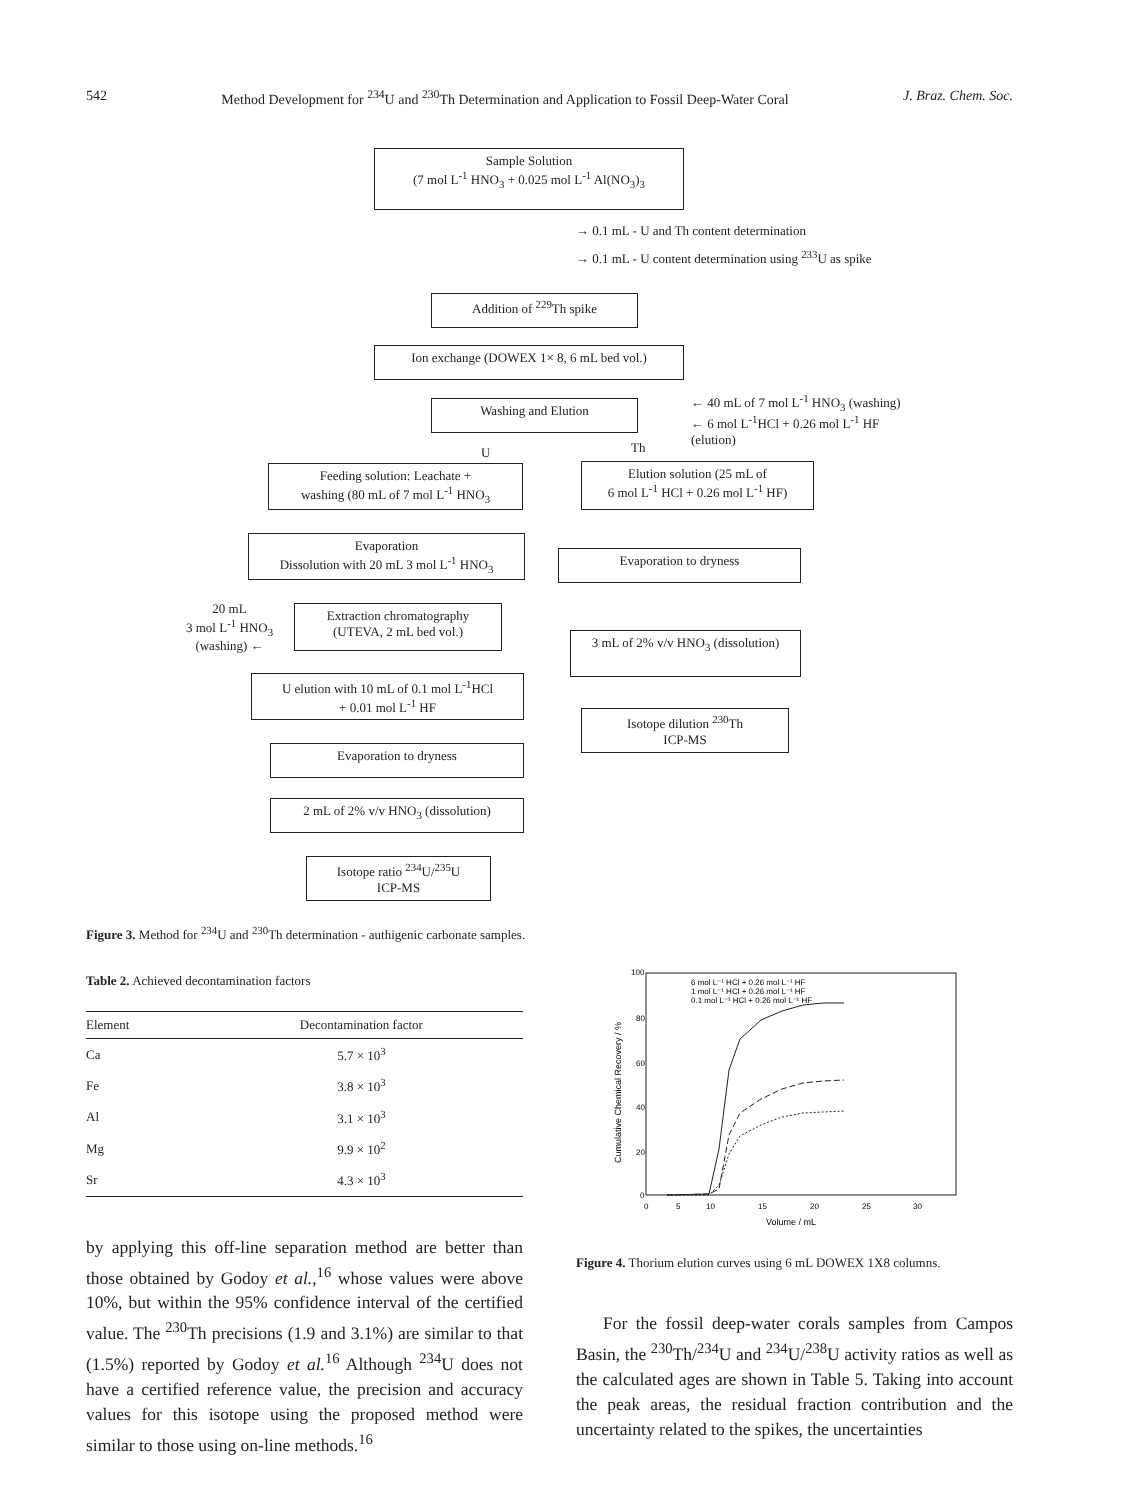542 Method Development for <sup>234</sup>U and <sup>230</sup>Th Determination and Application to Fossil Deep-Water Coral J. Braz. Chem. Soc.
Sample Solution
(7 mol L<sup>-1</sup> HNO<sub>3</sub> + 0.025 mol L<sup>-1</sup> Al(NO<sub>3</sub>)<sub>3</sub>
→ 0.1 mL - U and Th content determination
→ 0.1 mL - U content determination using <sup>233</sup>U as spike
Addition of <sup>229</sup>Th spike
Ion exchange (DOWEX 1× 8, 6 mL bed vol.)
Washing and Elution
← 40 mL of 7 mol L<sup>-1</sup> HNO<sub>3</sub> (washing)
← 6 mol L<sup>-1</sup>HCl + 0.26 mol L<sup>-1</sup> HF
(elution)
U Th
Feeding solution: Leachate +
washing (80 mL of 7 mol L<sup>-1</sup> HNO<sub>3</sub>
Elution solution (25 mL of
6 mol L<sup>-1</sup> HCl + 0.26 mol L<sup>-1</sup> HF)
Evaporation
Dissolution with 20 mL 3 mol L<sup>-1</sup> HNO<sub>3</sub>
Evaporation to dryness
20 mL
3 mol L<sup>-1</sup> HNO<sub>3</sub>
(washing) ←
Extraction chromatography
(UTEVA, 2 mL bed vol.)
3 mL of 2% v/v HNO<sub>3</sub> (dissolution)
U elution with 10 mL of 0.1 mol L<sup>-1</sup>HCl
+ 0.01 mol L<sup>-1</sup> HF
Isotope dilution <sup>230</sup>Th
ICP-MS
Evaporation to dryness
2 mL of 2% v/v HNO<sub>3</sub> (dissolution)
Isotope ratio <sup>234</sup>U/<sup>235</sup>U
ICP-MS
Figure 3. Method for <sup>234</sup>U and <sup>230</sup>Th determination - authigenic carbonate samples.
Table 2. Achieved decontamination factors
| Element | Decontamination factor |
| --- | --- |
| Ca | 5.7 × 10<sup>3</sup> |
| Fe | 3.8 × 10<sup>3</sup> |
| Al | 3.1 × 10<sup>3</sup> |
| Mg | 9.9 × 10<sup>2</sup> |
| Sr | 4.3 × 10<sup>3</sup> |
by applying this off-line separation method are better than those obtained by Godoy et al.,<sup>16</sup> whose values were above 10%, but within the 95% confidence interval of the certified value. The <sup>230</sup>Th precisions (1.9 and 3.1%) are similar to that (1.5%) reported by Godoy et al.<sup>16</sup> Although <sup>234</sup>U does not have a certified reference value, the precision and accuracy values for this isotope using the proposed method were similar to those using on-line methods.<sup>16</sup>
100
80
60
40
20
0
0
5
10
15
20
25
30
Volume / mL
Cumulative Chemical Recovery / %
6 mol L⁻¹ HCl + 0.26 mol L⁻¹ HF
1 mol L⁻¹ HCl + 0.26 mol L⁻¹ HF
0.1 mol L⁻¹ HCl + 0.26 mol L⁻¹ HF
Figure 4. Thorium elution curves using 6 mL DOWEX 1X8 columns.
For the fossil deep-water corals samples from Campos Basin, the <sup>230</sup>Th/<sup>234</sup>U and <sup>234</sup>U/<sup>238</sup>U activity ratios as well as the calculated ages are shown in Table 5. Taking into account the peak areas, the residual fraction contribution and the uncertainty related to the spikes, the uncertainties